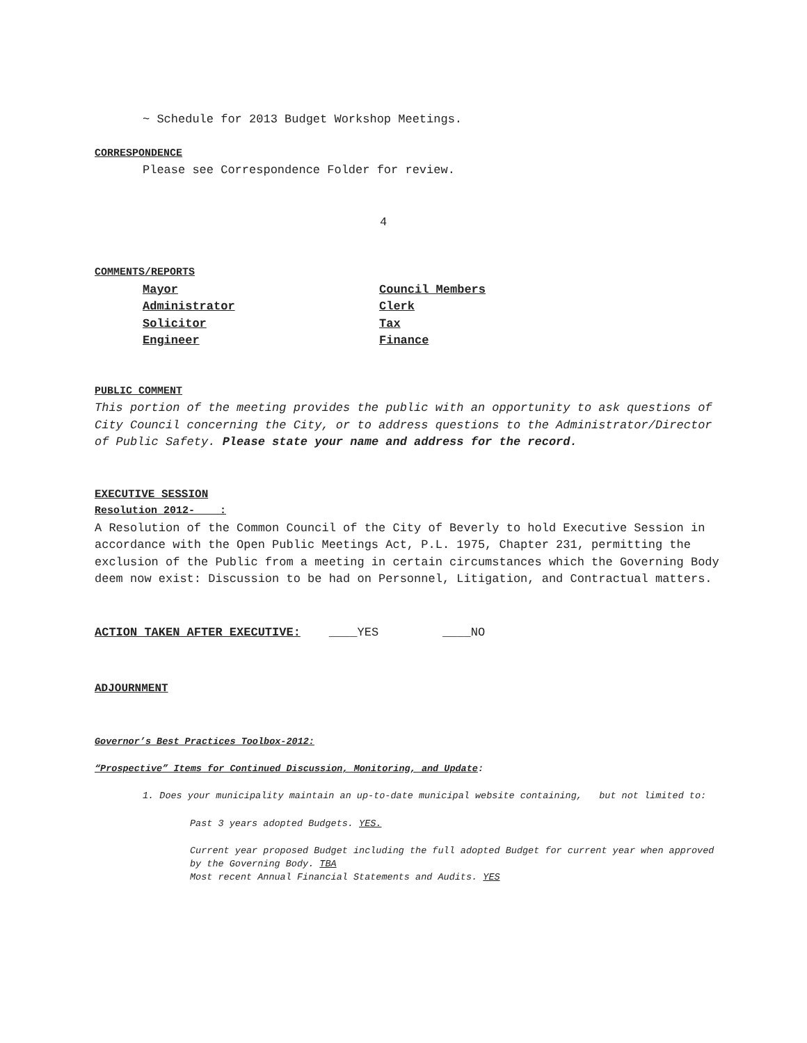~ Schedule for 2013 Budget Workshop Meetings.
CORRESPONDENCE
Please see Correspondence Folder for review.
4
COMMENTS/REPORTS
| Mayor | Council Members |
| Administrator | Clerk |
| Solicitor | Tax |
| Engineer | Finance |
PUBLIC COMMENT
This portion of the meeting provides the public with an opportunity to ask questions of City Council concerning the City, or to address questions to the Administrator/Director of Public Safety. Please state your name and address for the record.
EXECUTIVE SESSION
Resolution 2012- :
A Resolution of the Common Council of the City of Beverly to hold Executive Session in accordance with the Open Public Meetings Act, P.L. 1975, Chapter 231, permitting the exclusion of the Public from a meeting in certain circumstances which the Governing Body deem now exist: Discussion to be had on Personnel, Litigation, and Contractual matters.
ACTION TAKEN AFTER EXECUTIVE: ____YES ____NO
ADJOURNMENT
Governor’s Best Practices Toolbox-2012:
“Prospective” Items for Continued Discussion, Monitoring, and Update:
1. Does your municipality maintain an up-to-date municipal website containing, but not limited to:
Past 3 years adopted Budgets. YES.
Current year proposed Budget including the full adopted Budget for current year when approved by the Governing Body. TBA
Most recent Annual Financial Statements and Audits. YES